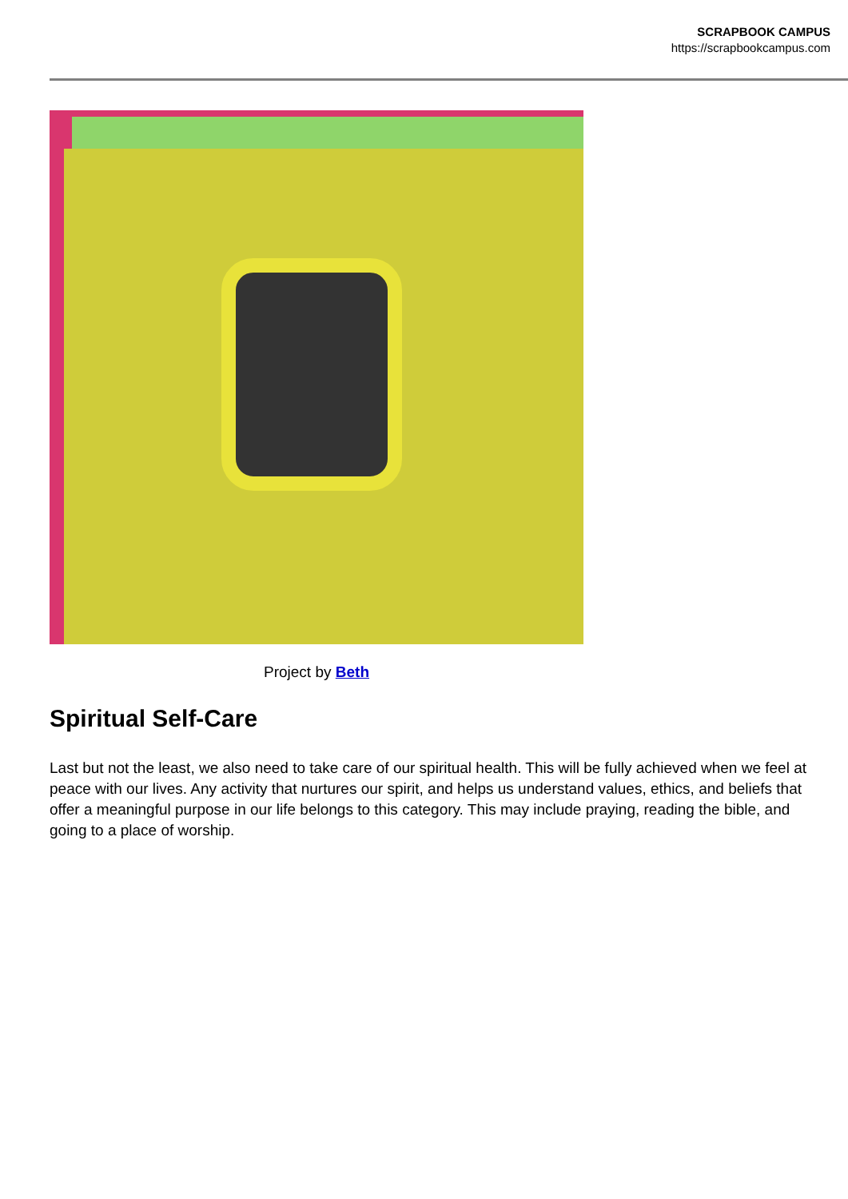SCRAPBOOK CAMPUS
https://scrapbookcampus.com
Project by Beth
Spiritual Self-Care
Last but not the least, we also need to take care of our spiritual health. This will be fully achieved when we feel at peace with our lives. Any activity that nurtures our spirit, and helps us understand values, ethics, and beliefs that offer a meaningful purpose in our life belongs to this category. This may include praying, reading the bible, and going to a place of worship.